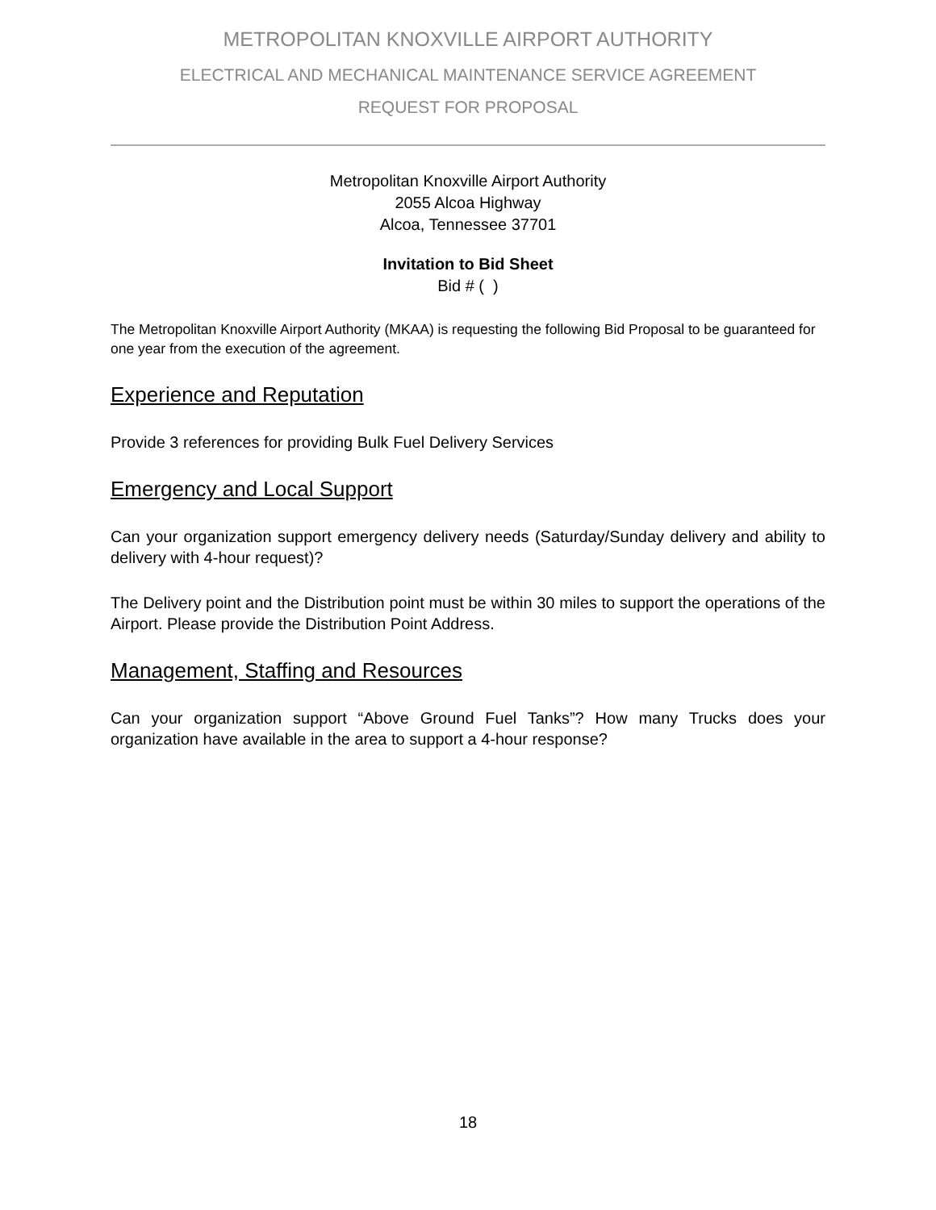METROPOLITAN KNOXVILLE AIRPORT AUTHORITY
ELECTRICAL AND MECHANICAL MAINTENANCE SERVICE AGREEMENT
REQUEST FOR PROPOSAL
Metropolitan Knoxville Airport Authority
2055 Alcoa Highway
Alcoa, Tennessee 37701
Invitation to Bid Sheet
Bid # ( )
The Metropolitan Knoxville Airport Authority (MKAA) is requesting the following Bid Proposal to be guaranteed for one year from the execution of the agreement.
Experience and Reputation
Provide 3 references for providing Bulk Fuel Delivery Services
Emergency and Local Support
Can your organization support emergency delivery needs (Saturday/Sunday delivery and ability to delivery with 4-hour request)?
The Delivery point and the Distribution point must be within 30 miles to support the operations of the Airport. Please provide the Distribution Point Address.
Management, Staffing and Resources
Can your organization support “Above Ground Fuel Tanks”? How many Trucks does your organization have available in the area to support a 4-hour response?
18